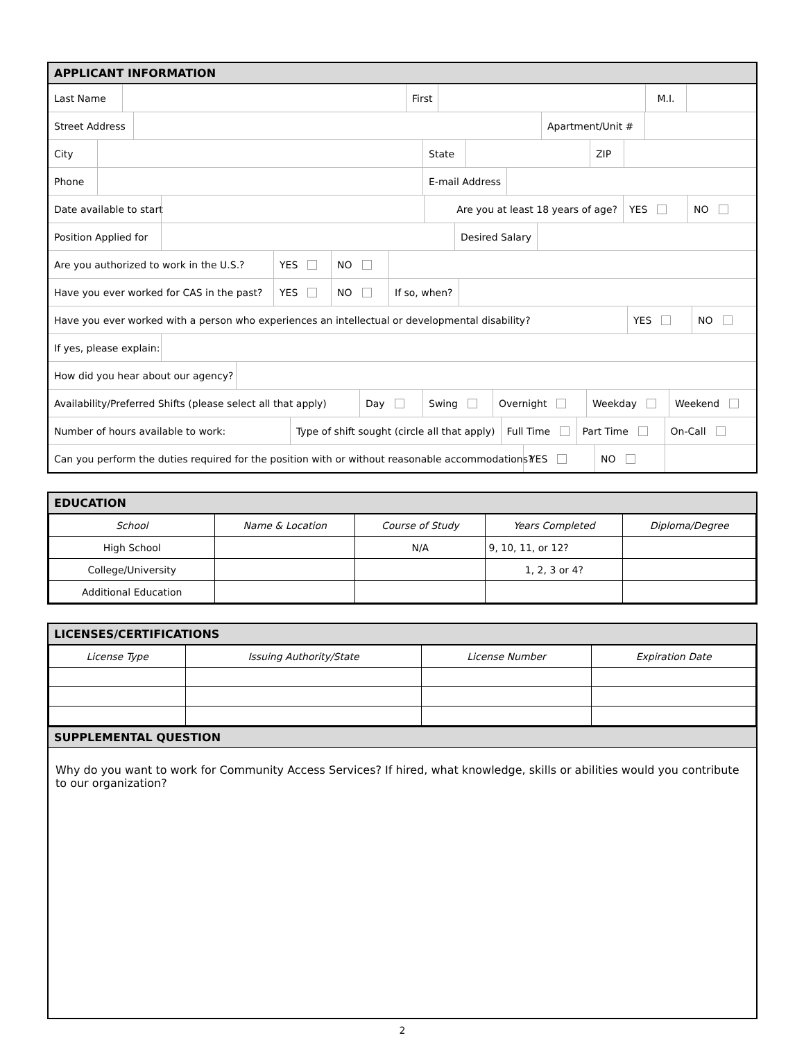APPLICANT INFORMATION
Last Name First M.I.
Street Address Apartment/Unit #
City State ZIP
Phone E-mail Address
Date available to start Are you at least 18 years of age? YES NO
Position Applied for Desired Salary
Are you authorized to work in the U.S.? YES NO
Have you ever worked for CAS in the past? YES NO If so, when?
Have you ever worked with a person who experiences an intellectual or developmental disability? YES NO
If yes, please explain:
How did you hear about our agency?
Availability/Preferred Shifts (please select all that apply) Day Swing Overnight Weekday Weekend
Number of hours available to work: Type of shift sought (circle all that apply) Full Time Part Time On-Call
Can you perform the duties required for the position with or without reasonable accommodations? YES NO
EDUCATION
| School | Name & Location | Course of Study | Years Completed | Diploma/Degree |
| --- | --- | --- | --- | --- |
| High School | | N/A | 9, 10, 11, or 12? | |
| College/University | | | 1, 2, 3 or 4? | |
| Additional Education | | | | |
LICENSES/CERTIFICATIONS
| License Type | Issuing Authority/State | License Number | Expiration Date |
| --- | --- | --- | --- |
SUPPLEMENTAL QUESTION
Why do you want to work for Community Access Services? If hired, what knowledge, skills or abilities would you contribute to our organization?
2